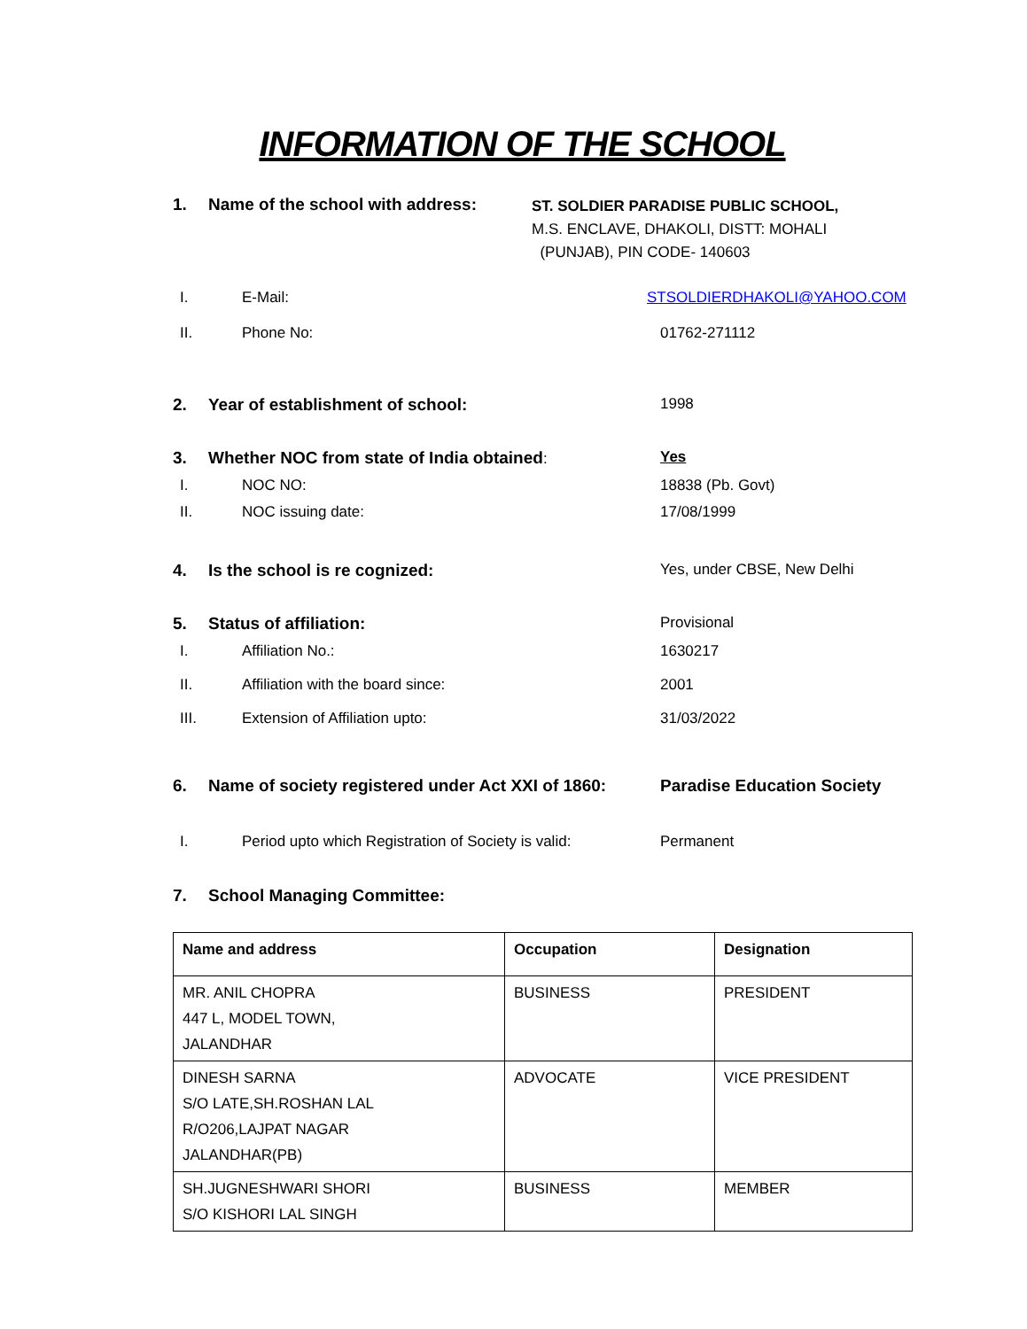INFORMATION OF THE SCHOOL
1. Name of the school with address:
ST. SOLDIER PARADISE PUBLIC SCHOOL,
M.S. ENCLAVE, DHAKOLI, DISTT: MOHALI
(PUNJAB), PIN CODE- 140603
I. E-Mail: STSOLDIERDHAKOLI@YAHOO.COM
II. Phone No: 01762-271112
2. Year of establishment of school:
1998
3. Whether NOC from state of India obtained:
Yes
I. NOC NO: 18838 (Pb. Govt)
II. NOC issuing date: 17/08/1999
4. Is the school is re cognized: Yes, under CBSE, New Delhi
5. Status of affiliation: Provisional
I. Affiliation No.: 1630217
II. Affiliation with the board since:
2001
III. Extension of Affiliation upto: 31/03/2022
6. Name of society registered under Act XXI of 1860:
Paradise Education Society
I. Period upto which Registration of Society is valid:
Permanent
7. School Managing Committee:
| Name and address | Occupation | Designation |
| --- | --- | --- |
| MR. ANIL CHOPRA 447 L, MODEL TOWN, JALANDHAR | BUSINESS | PRESIDENT |
| DINESH SARNA S/O LATE,SH.ROSHAN LAL R/O206,LAJPAT NAGAR JALANDHAR(PB) | ADVOCATE | VICE PRESIDENT |
| SH.JUGNESHWARI SHORI S/O KISHORI LAL SINGH | BUSINESS | MEMBER |